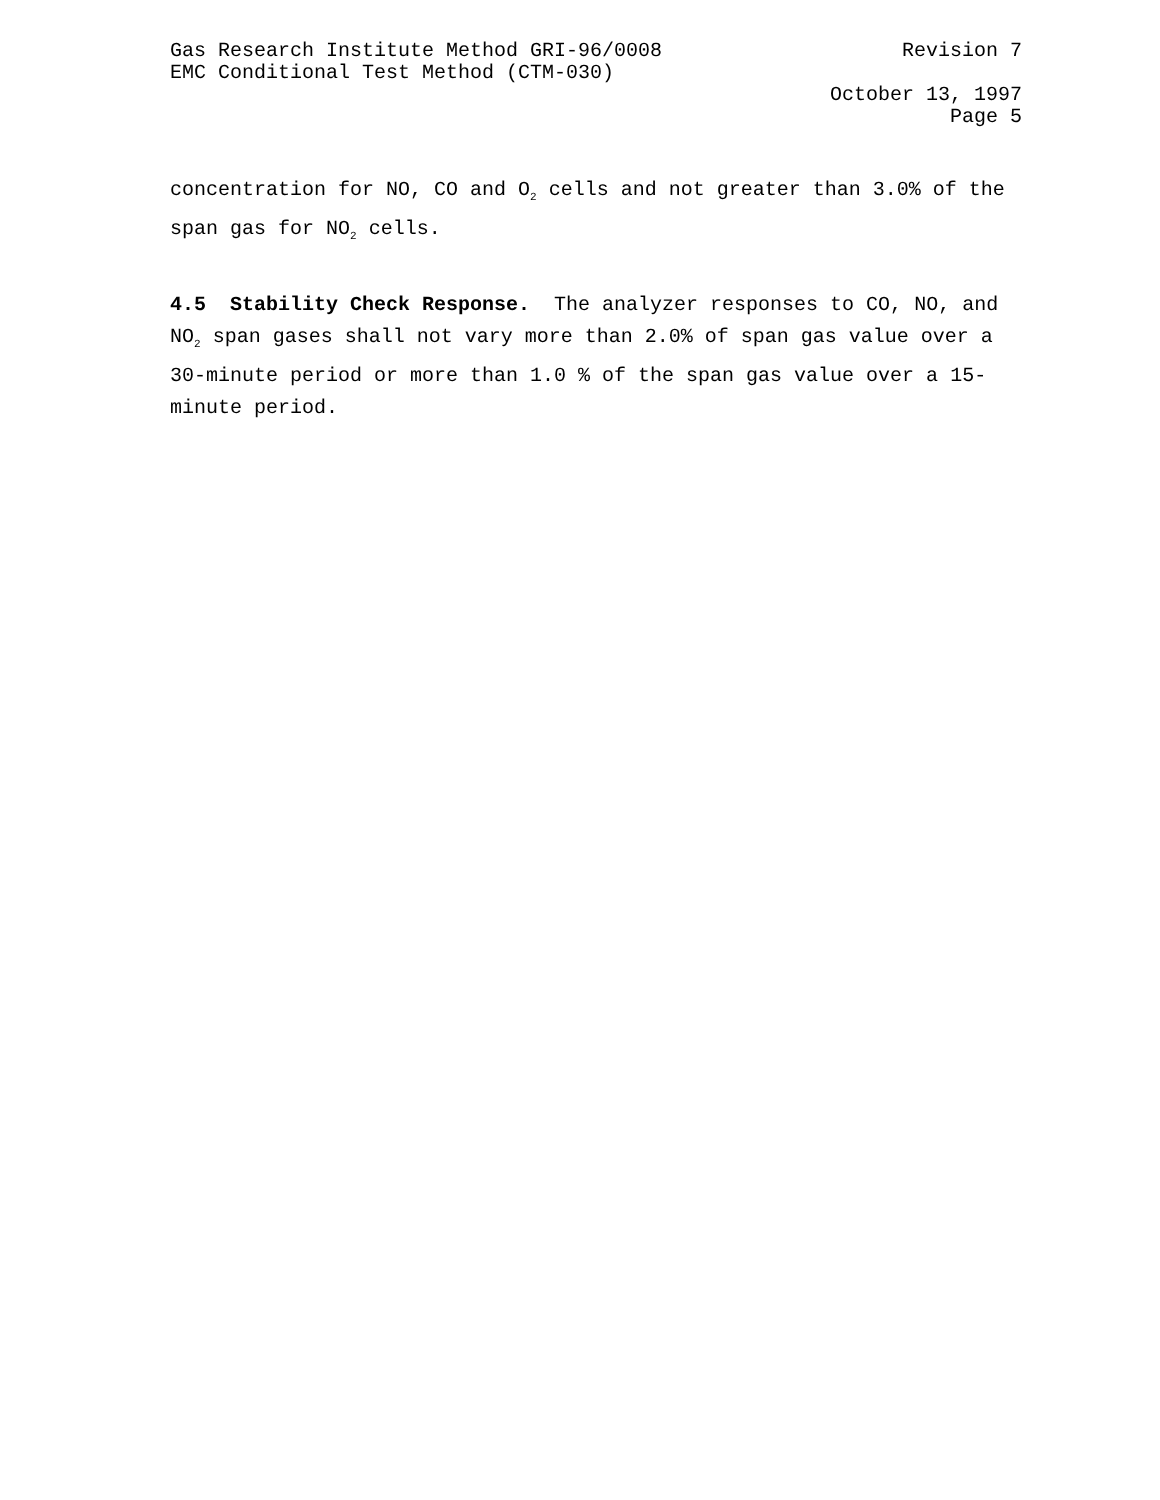Gas Research Institute Method GRI-96/0008 Revision 7
EMC Conditional Test Method (CTM-030)
October 13, 1997
Page 5
concentration for NO, CO and O<sub>2</sub> cells and not greater than 3.0% of the span gas for NO<sub>2</sub> cells.
4.5 Stability Check Response. The analyzer responses to CO, NO, and NO<sub>2</sub> span gases shall not vary more than 2.0% of span gas value over a 30-minute period or more than 1.0 % of the span gas value over a 15-minute period.